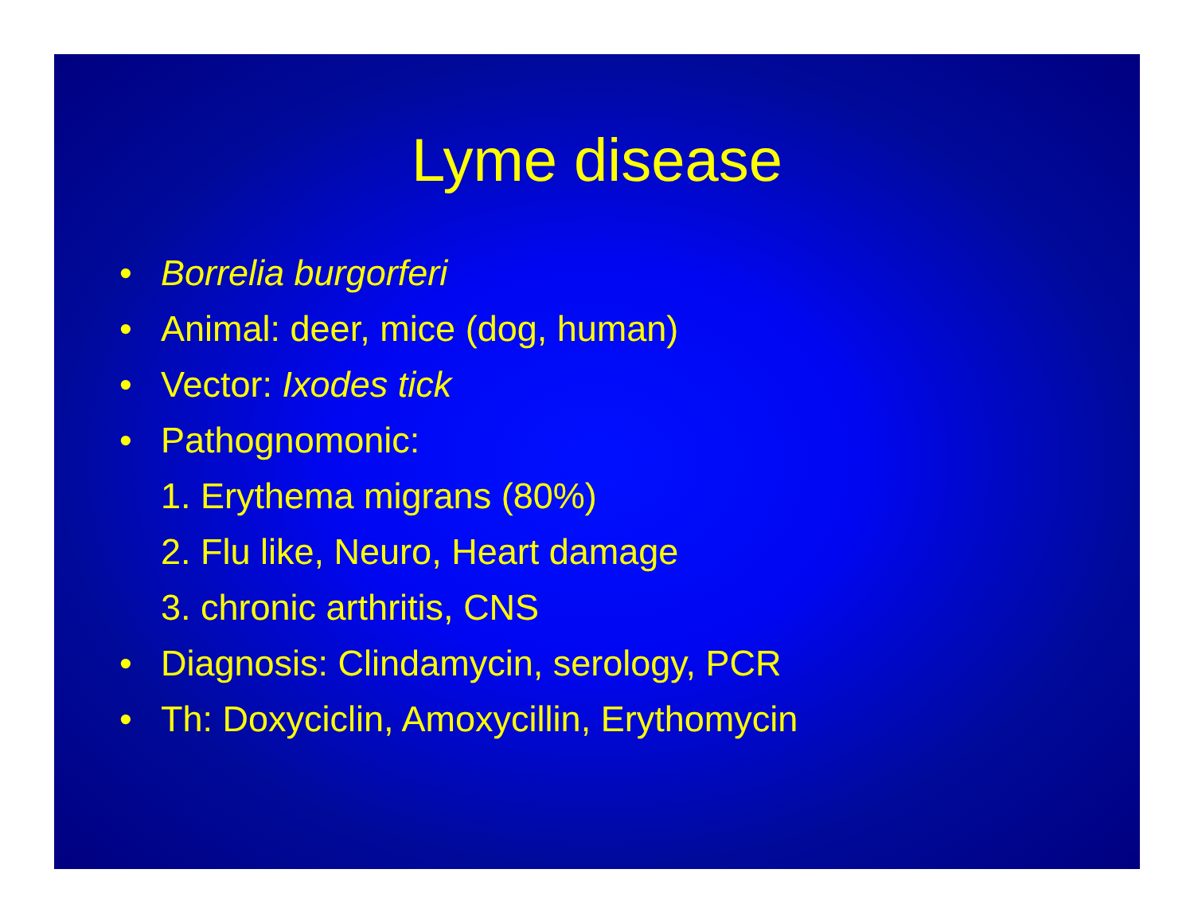Lyme disease
• Borrelia burgorferi
• Animal: deer, mice (dog, human)
• Vector: Ixodes tick
• Pathognomonic:
1. Erythema migrans (80%)
2. Flu like, Neuro, Heart damage
3. chronic arthritis, CNS
• Diagnosis: Clindamycin, serology, PCR
• Th: Doxyciclin, Amoxycillin, Erythomycin